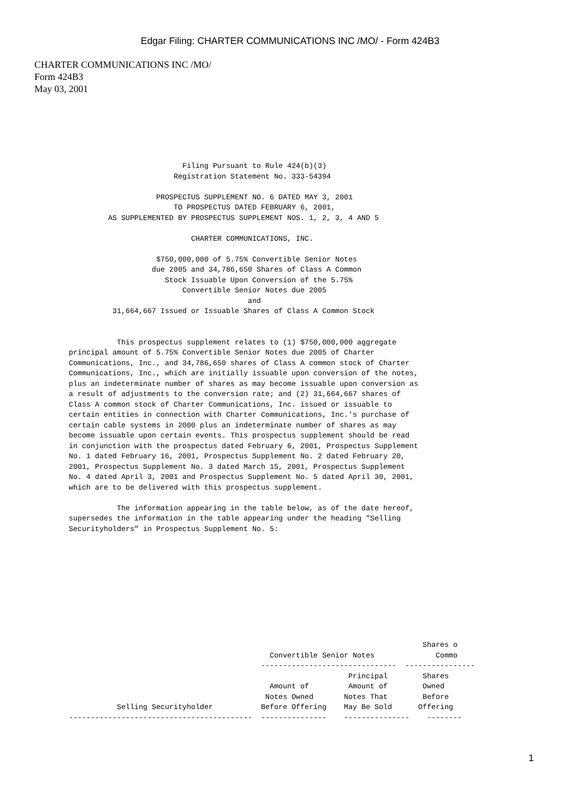Edgar Filing: CHARTER COMMUNICATIONS INC /MO/ - Form 424B3
CHARTER COMMUNICATIONS INC /MO/
Form 424B3
May 03, 2001
                          Filing Pursuant to Rule 424(b)(3)
                        Registration Statement No. 333-54394

                    PROSPECTUS SUPPLEMENT NO. 6 DATED MAY 3, 2001
                        TO PROSPECTUS DATED FEBRUARY 6, 2001,
         AS SUPPLEMENTED BY PROSPECTUS SUPPLEMENT NOS. 1, 2, 3, 4 AND 5

                            CHARTER COMMUNICATIONS, INC.

                    $750,000,000 of 5.75% Convertible Senior Notes
                   due 2005 and 34,786,650 Shares of Class A Common
                      Stock Issuable Upon Conversion of the 5.75%
                          Convertible Senior Notes due 2005
                                         and
          31,664,667 Issued or Issuable Shares of Class A Common Stock


           This prospectus supplement relates to (1) $750,000,000 aggregate
principal amount of 5.75% Convertible Senior Notes due 2005 of Charter
Communications, Inc., and 34,786,650 shares of Class A common stock of Charter
Communications, Inc., which are initially issuable upon conversion of the notes,
plus an indeterminate number of shares as may become issuable upon conversion as
a result of adjustments to the conversion rate; and (2) 31,664,667 shares of
Class A common stock of Charter Communications, Inc. issued or issuable to
certain entities in connection with Charter Communications, Inc.'s purchase of
certain cable systems in 2000 plus an indeterminate number of shares as may
become issuable upon certain events. This prospectus supplement should be read
in conjunction with the prospectus dated February 6, 2001, Prospectus Supplement
No. 1 dated February 16, 2001, Prospectus Supplement No. 2 dated February 20,
2001, Prospectus Supplement No. 3 dated March 15, 2001, Prospectus Supplement
No. 4 dated April 3, 2001 and Prospectus Supplement No. 5 dated April 30, 2001,
which are to be delivered with this prospectus supplement.

           The information appearing in the table below, as of the date hereof,
supersedes the information in the table appearing under the heading "Selling
Securityholders" in Prospectus Supplement No. 5:
                                                                                 Shares o
                                              Convertible Senior Notes              Commo
                                            -------------------------------  ----------------
                                                                Principal        Shares
                                              Amount of         Amount of        Owned
                                             Notes Owned       Notes That        Before
           Selling Securityholder           Before Offering    May Be Sold      Offering
------------------------------------------  ---------------    ---------------    --------
1